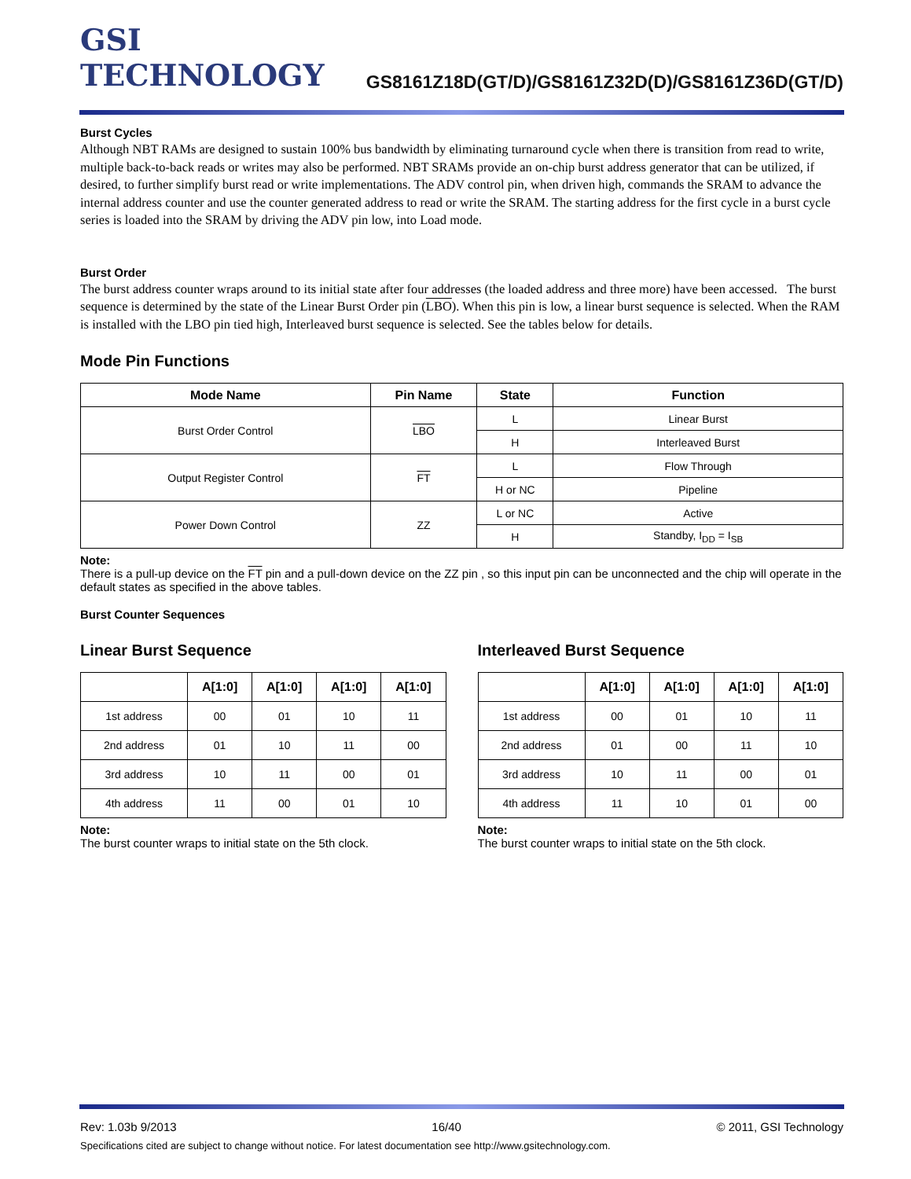GSI TECHNOLOGY
GS8161Z18D(GT/D)/GS8161Z32D(D)/GS8161Z36D(GT/D)
Burst Cycles
Although NBT RAMs are designed to sustain 100% bus bandwidth by eliminating turnaround cycle when there is transition from read to write, multiple back-to-back reads or writes may also be performed. NBT SRAMs provide an on-chip burst address generator that can be utilized, if desired, to further simplify burst read or write implementations. The ADV control pin, when driven high, commands the SRAM to advance the internal address counter and use the counter generated address to read or write the SRAM. The starting address for the first cycle in a burst cycle series is loaded into the SRAM by driving the ADV pin low, into Load mode.
Burst Order
The burst address counter wraps around to its initial state after four addresses (the loaded address and three more) have been accessed. The burst sequence is determined by the state of the Linear Burst Order pin (LBO). When this pin is low, a linear burst sequence is selected. When the RAM is installed with the LBO pin tied high, Interleaved burst sequence is selected. See the tables below for details.
Mode Pin Functions
| Mode Name | Pin Name | State | Function |
| --- | --- | --- | --- |
| Burst Order Control | LBO | L | Linear Burst |
| | | H | Interleaved Burst |
| Output Register Control | FT | L | Flow Through |
| | | H or NC | Pipeline |
| Power Down Control | ZZ | L or NC | Active |
| | | H | Standby, I<sub>DD</sub> = I<sub>SB</sub> |
Note:
There is a pull-up device on the FT pin and a pull-down device on the ZZ pin , so this input pin can be unconnected and the chip will operate in the default states as specified in the above tables.
Burst Counter Sequences
Linear Burst Sequence
| | A[1:0] | A[1:0] | A[1:0] | A[1:0] |
| --- | --- | --- | --- | --- |
| 1st address | 00 | 01 | 10 | 11 |
| 2nd address | 01 | 10 | 11 | 00 |
| 3rd address | 10 | 11 | 00 | 01 |
| 4th address | 11 | 00 | 01 | 10 |
Note:
The burst counter wraps to initial state on the 5th clock.
Interleaved Burst Sequence
| | A[1:0] | A[1:0] | A[1:0] | A[1:0] |
| --- | --- | --- | --- | --- |
| 1st address | 00 | 01 | 10 | 11 |
| 2nd address | 01 | 00 | 11 | 10 |
| 3rd address | 10 | 11 | 00 | 01 |
| 4th address | 11 | 10 | 01 | 00 |
Note:
The burst counter wraps to initial state on the 5th clock.
Rev: 1.03b 9/2013 16/40 © 2011, GSI Technology
Specifications cited are subject to change without notice. For latest documentation see http://www.gsitechnology.com.